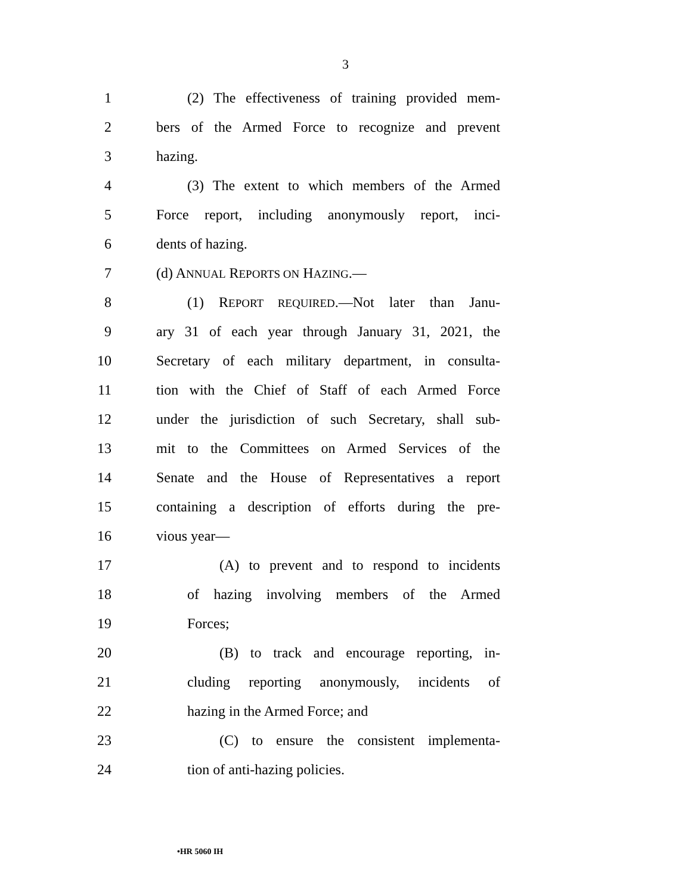3
1 (2) The effectiveness of training provided mem-
2 bers of the Armed Force to recognize and prevent
3 hazing.
4 (3) The extent to which members of the Armed
5 Force report, including anonymously report, inci-
6 dents of hazing.
7 (d) ANNUAL REPORTS ON HAZING.—
8 (1) REPORT REQUIRED.—Not later than Janu-
9 ary 31 of each year through January 31, 2021, the
10 Secretary of each military department, in consulta-
11 tion with the Chief of Staff of each Armed Force
12 under the jurisdiction of such Secretary, shall sub-
13 mit to the Committees on Armed Services of the
14 Senate and the House of Representatives a report
15 containing a description of efforts during the pre-
16 vious year—
17 (A) to prevent and to respond to incidents
18 of hazing involving members of the Armed
19 Forces;
20 (B) to track and encourage reporting, in-
21 cluding reporting anonymously, incidents of
22 hazing in the Armed Force; and
23 (C) to ensure the consistent implementa-
24 tion of anti-hazing policies.
•HR 5060 IH